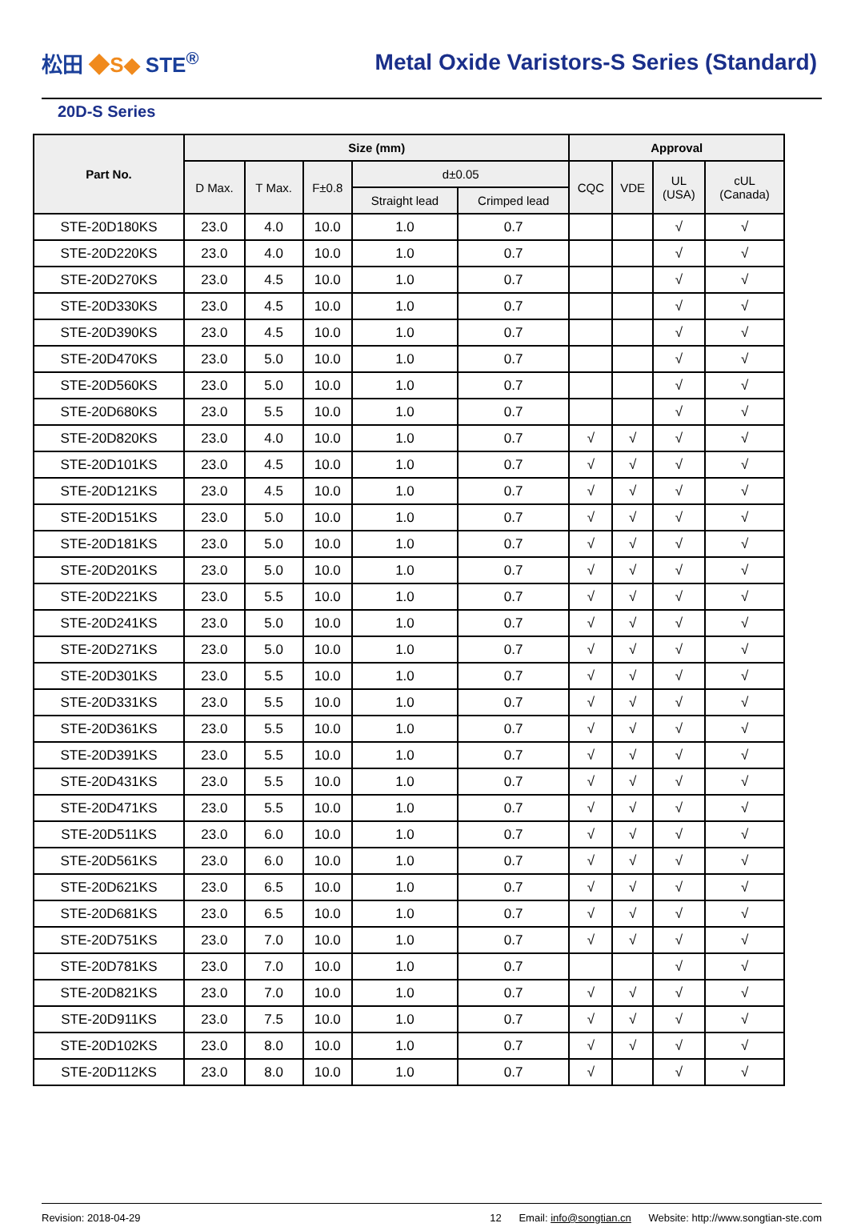松田 ◆S◆ STE<sup>®</sup>
Metal Oxide Varistors-S Series (Standard)
20D-S Series
| Part No. | Size (mm) | | | | | Approval | | | |
| --- | --- | --- | --- | --- | --- | --- | --- | --- | --- |
| | D Max. | T Max. | F±0.8 | d±0.05 | | CQC | VDE | UL (USA) | cUL (Canada) |
| | | | | Straight lead | Crimped lead | | | | |
| STE-20D180KS | 23.0 | 4.0 | 10.0 | 1.0 | 0.7 | | | √ | √ |
| STE-20D220KS | 23.0 | 4.0 | 10.0 | 1.0 | 0.7 | | | √ | √ |
| STE-20D270KS | 23.0 | 4.5 | 10.0 | 1.0 | 0.7 | | | √ | √ |
| STE-20D330KS | 23.0 | 4.5 | 10.0 | 1.0 | 0.7 | | | √ | √ |
| STE-20D390KS | 23.0 | 4.5 | 10.0 | 1.0 | 0.7 | | | √ | √ |
| STE-20D470KS | 23.0 | 5.0 | 10.0 | 1.0 | 0.7 | | | √ | √ |
| STE-20D560KS | 23.0 | 5.0 | 10.0 | 1.0 | 0.7 | | | √ | √ |
| STE-20D680KS | 23.0 | 5.5 | 10.0 | 1.0 | 0.7 | | | √ | √ |
| STE-20D820KS | 23.0 | 4.0 | 10.0 | 1.0 | 0.7 | √ | √ | √ | √ |
| STE-20D101KS | 23.0 | 4.5 | 10.0 | 1.0 | 0.7 | √ | √ | √ | √ |
| STE-20D121KS | 23.0 | 4.5 | 10.0 | 1.0 | 0.7 | √ | √ | √ | √ |
| STE-20D151KS | 23.0 | 5.0 | 10.0 | 1.0 | 0.7 | √ | √ | √ | √ |
| STE-20D181KS | 23.0 | 5.0 | 10.0 | 1.0 | 0.7 | √ | √ | √ | √ |
| STE-20D201KS | 23.0 | 5.0 | 10.0 | 1.0 | 0.7 | √ | √ | √ | √ |
| STE-20D221KS | 23.0 | 5.5 | 10.0 | 1.0 | 0.7 | √ | √ | √ | √ |
| STE-20D241KS | 23.0 | 5.0 | 10.0 | 1.0 | 0.7 | √ | √ | √ | √ |
| STE-20D271KS | 23.0 | 5.0 | 10.0 | 1.0 | 0.7 | √ | √ | √ | √ |
| STE-20D301KS | 23.0 | 5.5 | 10.0 | 1.0 | 0.7 | √ | √ | √ | √ |
| STE-20D331KS | 23.0 | 5.5 | 10.0 | 1.0 | 0.7 | √ | √ | √ | √ |
| STE-20D361KS | 23.0 | 5.5 | 10.0 | 1.0 | 0.7 | √ | √ | √ | √ |
| STE-20D391KS | 23.0 | 5.5 | 10.0 | 1.0 | 0.7 | √ | √ | √ | √ |
| STE-20D431KS | 23.0 | 5.5 | 10.0 | 1.0 | 0.7 | √ | √ | √ | √ |
| STE-20D471KS | 23.0 | 5.5 | 10.0 | 1.0 | 0.7 | √ | √ | √ | √ |
| STE-20D511KS | 23.0 | 6.0 | 10.0 | 1.0 | 0.7 | √ | √ | √ | √ |
| STE-20D561KS | 23.0 | 6.0 | 10.0 | 1.0 | 0.7 | √ | √ | √ | √ |
| STE-20D621KS | 23.0 | 6.5 | 10.0 | 1.0 | 0.7 | √ | √ | √ | √ |
| STE-20D681KS | 23.0 | 6.5 | 10.0 | 1.0 | 0.7 | √ | √ | √ | √ |
| STE-20D751KS | 23.0 | 7.0 | 10.0 | 1.0 | 0.7 | √ | √ | √ | √ |
| STE-20D781KS | 23.0 | 7.0 | 10.0 | 1.0 | 0.7 | | | √ | √ |
| STE-20D821KS | 23.0 | 7.0 | 10.0 | 1.0 | 0.7 | √ | √ | √ | √ |
| STE-20D911KS | 23.0 | 7.5 | 10.0 | 1.0 | 0.7 | √ | √ | √ | √ |
| STE-20D102KS | 23.0 | 8.0 | 10.0 | 1.0 | 0.7 | √ | √ | √ | √ |
| STE-20D112KS | 23.0 | 8.0 | 10.0 | 1.0 | 0.7 | √ | | √ | √ |
Revision: 2018-04-29 12 Email: info@songtian.cn Website: http://www.songtian-ste.com